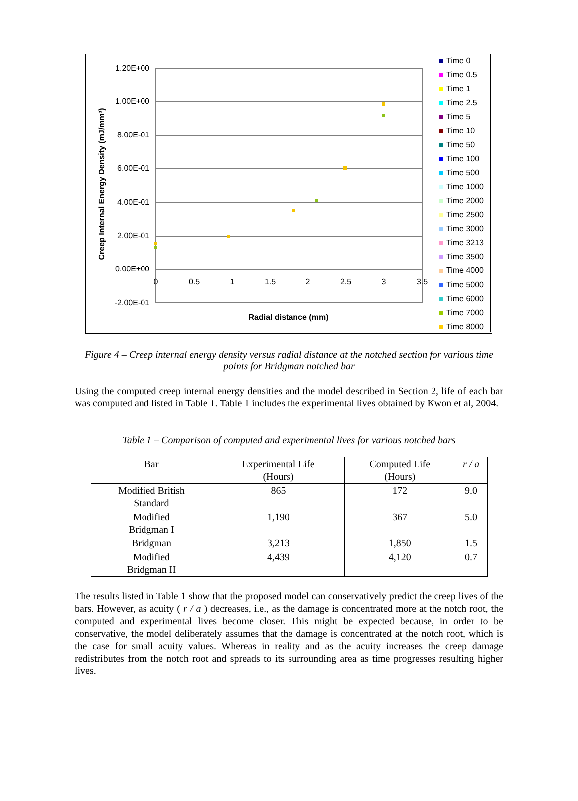1.20E+00
1.00E+00
8.00E-01
6.00E-01
4.00E-01
2.00E-01
0.00E+00
-2.00E-01
0
0.5
1
1.5
2
2.5
3
3.5
Radial distance (mm)
Creep Internal Energy Density (mJ/mm³)
Time 0
Time 0.5
Time 1
Time 2.5
Time 5
Time 10
Time 50
Time 100
Time 500
Time 1000
Time 2000
Time 2500
Time 3000
Time 3213
Time 3500
Time 4000
Time 5000
Time 6000
Time 7000
Time 8000
Figure 4 – Creep internal energy density versus radial distance at the notched section for various time points for Bridgman notched bar
Using the computed creep internal energy densities and the model described in Section 2, life of each bar was computed and listed in Table 1. Table 1 includes the experimental lives obtained by Kwon et al, 2004.
Table 1 – Comparison of computed and experimental lives for various notched bars
| Bar | Experimental Life (Hours) | Computed Life (Hours) | r / a |
| --- | --- | --- | --- |
| Modified British Standard | 865 | 172 | 9.0 |
| Modified Bridgman I | 1,190 | 367 | 5.0 |
| Bridgman | 3,213 | 1,850 | 1.5 |
| Modified Bridgman II | 4,439 | 4,120 | 0.7 |
The results listed in Table 1 show that the proposed model can conservatively predict the creep lives of the bars. However, as acuity ( r / a ) decreases, i.e., as the damage is concentrated more at the notch root, the computed and experimental lives become closer. This might be expected because, in order to be conservative, the model deliberately assumes that the damage is concentrated at the notch root, which is the case for small acuity values. Whereas in reality and as the acuity increases the creep damage redistributes from the notch root and spreads to its surrounding area as time progresses resulting higher lives.